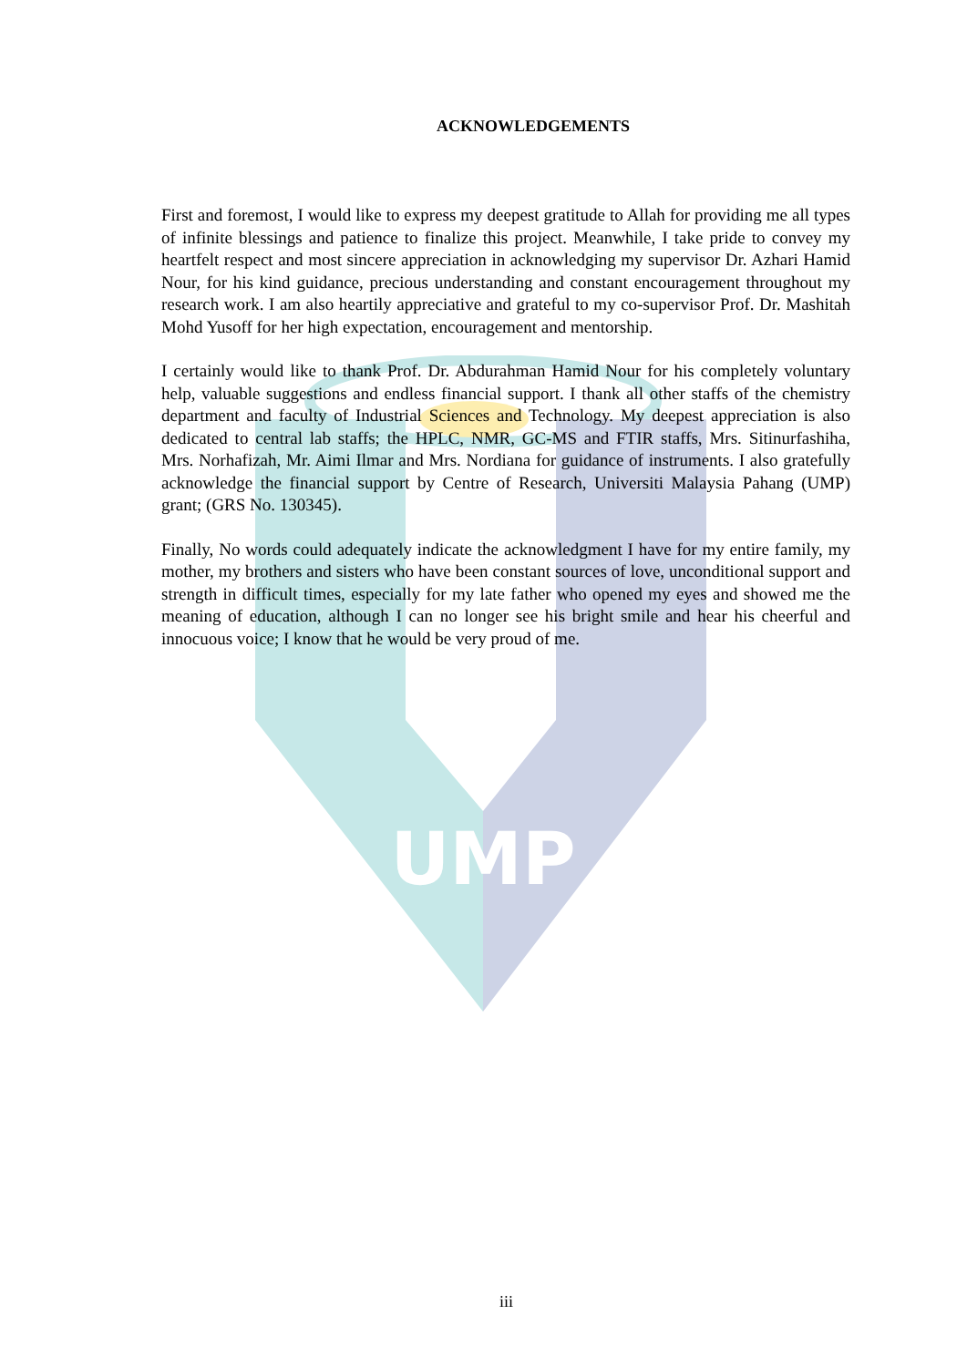UMP
ACKNOWLEDGEMENTS
First and foremost, I would like to express my deepest gratitude to Allah for providing me all types of infinite blessings and patience to finalize this project. Meanwhile, I take pride to convey my heartfelt respect and most sincere appreciation in acknowledging my supervisor Dr. Azhari Hamid Nour, for his kind guidance, precious understanding and constant encouragement throughout my research work. I am also heartily appreciative and grateful to my co-supervisor Prof. Dr. Mashitah Mohd Yusoff for her high expectation, encouragement and mentorship.
I certainly would like to thank Prof. Dr. Abdurahman Hamid Nour for his completely voluntary help, valuable suggestions and endless financial support. I thank all other staffs of the chemistry department and faculty of Industrial Sciences and Technology. My deepest appreciation is also dedicated to central lab staffs; the HPLC, NMR, GC-MS and FTIR staffs, Mrs. Sitinurfashiha, Mrs. Norhafizah, Mr. Aimi Ilmar and Mrs. Nordiana for guidance of instruments. I also gratefully acknowledge the financial support by Centre of Research, Universiti Malaysia Pahang (UMP) grant; (GRS No. 130345).
Finally, No words could adequately indicate the acknowledgment I have for my entire family, my mother, my brothers and sisters who have been constant sources of love, unconditional support and strength in difficult times, especially for my late father who opened my eyes and showed me the meaning of education, although I can no longer see his bright smile and hear his cheerful and innocuous voice; I know that he would be very proud of me.
iii